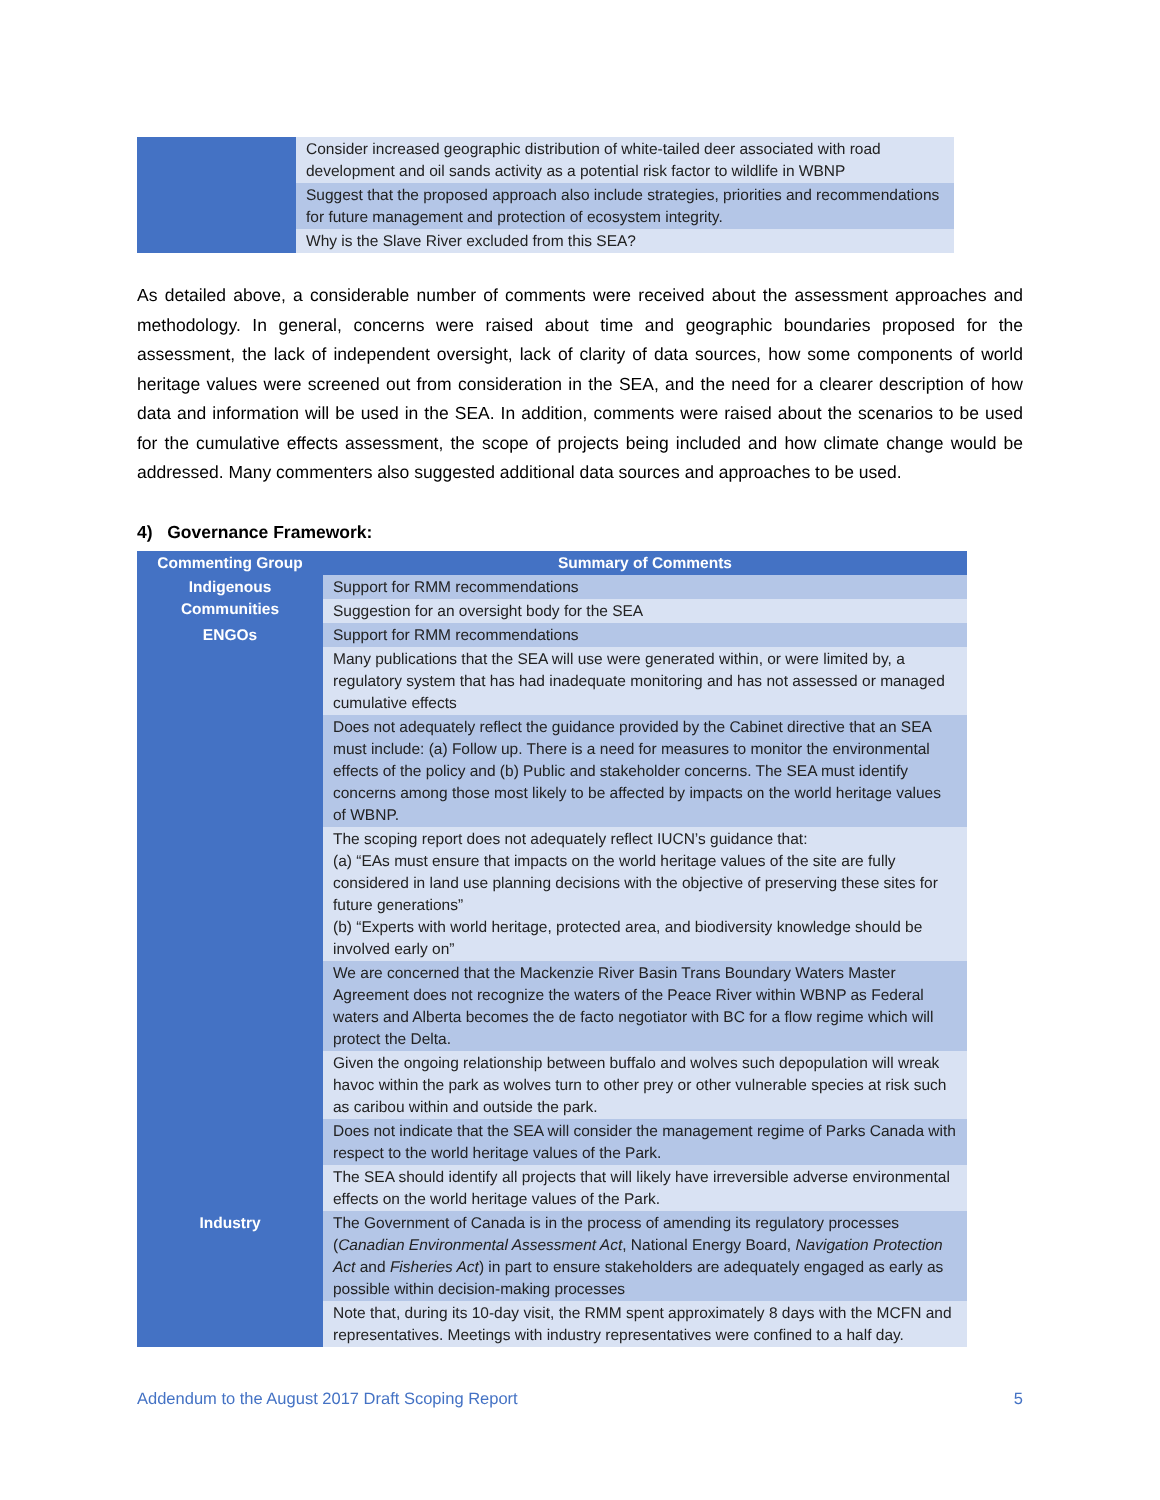| | Consider increased geographic distribution of white-tailed deer associated with road development and oil sands activity as a potential risk factor to wildlife in WBNP |
| | Suggest that the proposed approach also include strategies, priorities and recommendations for future management and protection of ecosystem integrity. |
| | Why is the Slave River excluded from this SEA? |
As detailed above, a considerable number of comments were received about the assessment approaches and methodology. In general, concerns were raised about time and geographic boundaries proposed for the assessment, the lack of independent oversight, lack of clarity of data sources, how some components of world heritage values were screened out from consideration in the SEA, and the need for a clearer description of how data and information will be used in the SEA. In addition, comments were raised about the scenarios to be used for the cumulative effects assessment, the scope of projects being included and how climate change would be addressed. Many commenters also suggested additional data sources and approaches to be used.
4) Governance Framework:
| Commenting Group | Summary of Comments |
| --- | --- |
| Indigenous Communities | Support for RMM recommendations |
| | Suggestion for an oversight body for the SEA |
| ENGOs | Support for RMM recommendations |
| | Many publications that the SEA will use were generated within, or were limited by, a regulatory system that has had inadequate monitoring and has not assessed or managed cumulative effects |
| | Does not adequately reflect the guidance provided by the Cabinet directive that an SEA must include: (a) Follow up. There is a need for measures to monitor the environmental effects of the policy and (b) Public and stakeholder concerns. The SEA must identify concerns among those most likely to be affected by impacts on the world heritage values of WBNP. |
| | The scoping report does not adequately reflect IUCN’s guidance that: (a) “EAs must ensure that impacts on the world heritage values of the site are fully considered in land use planning decisions with the objective of preserving these sites for future generations” (b) “Experts with world heritage, protected area, and biodiversity knowledge should be involved early on” |
| | We are concerned that the Mackenzie River Basin Trans Boundary Waters Master Agreement does not recognize the waters of the Peace River within WBNP as Federal waters and Alberta becomes the de facto negotiator with BC for a flow regime which will protect the Delta. |
| | Given the ongoing relationship between buffalo and wolves such depopulation will wreak havoc within the park as wolves turn to other prey or other vulnerable species at risk such as caribou within and outside the park. |
| | Does not indicate that the SEA will consider the management regime of Parks Canada with respect to the world heritage values of the Park. |
| | The SEA should identify all projects that will likely have irreversible adverse environmental effects on the world heritage values of the Park. |
| Industry | The Government of Canada is in the process of amending its regulatory processes ( Canadian Environmental Assessment Act , National Energy Board, Navigation Protection Act and Fisheries Act ) in part to ensure stakeholders are adequately engaged as early as possible within decision-making processes |
| | Note that, during its 10-day visit, the RMM spent approximately 8 days with the MCFN and representatives. Meetings with industry representatives were confined to a half day. |
Addendum to the August 2017 Draft Scoping Report 5